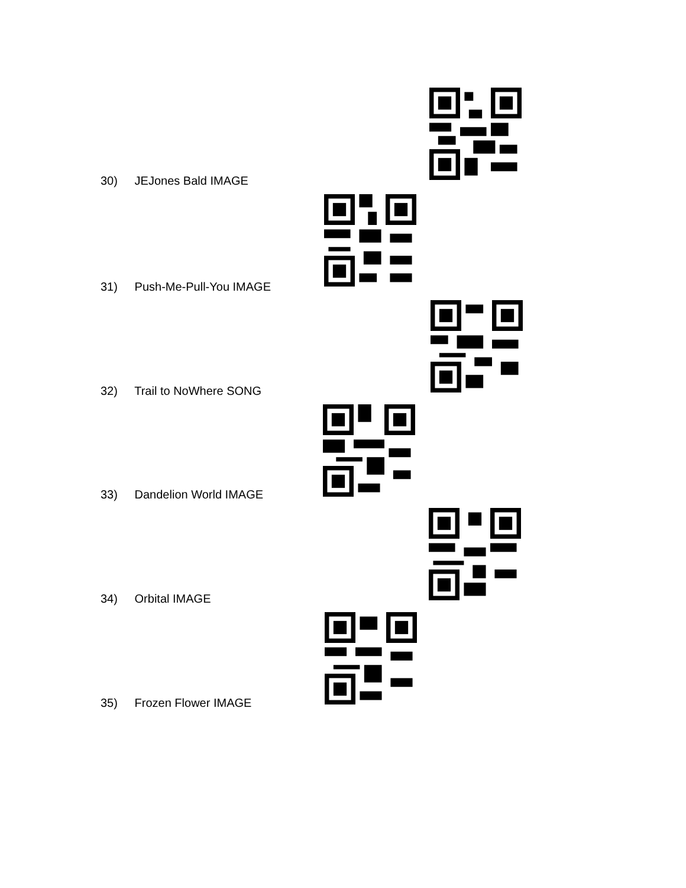30) JEJones Bald IMAGE
31) Push-Me-Pull-You IMAGE
32) Trail to NoWhere SONG
33) Dandelion World IMAGE
34) Orbital IMAGE
35) Frozen Flower IMAGE